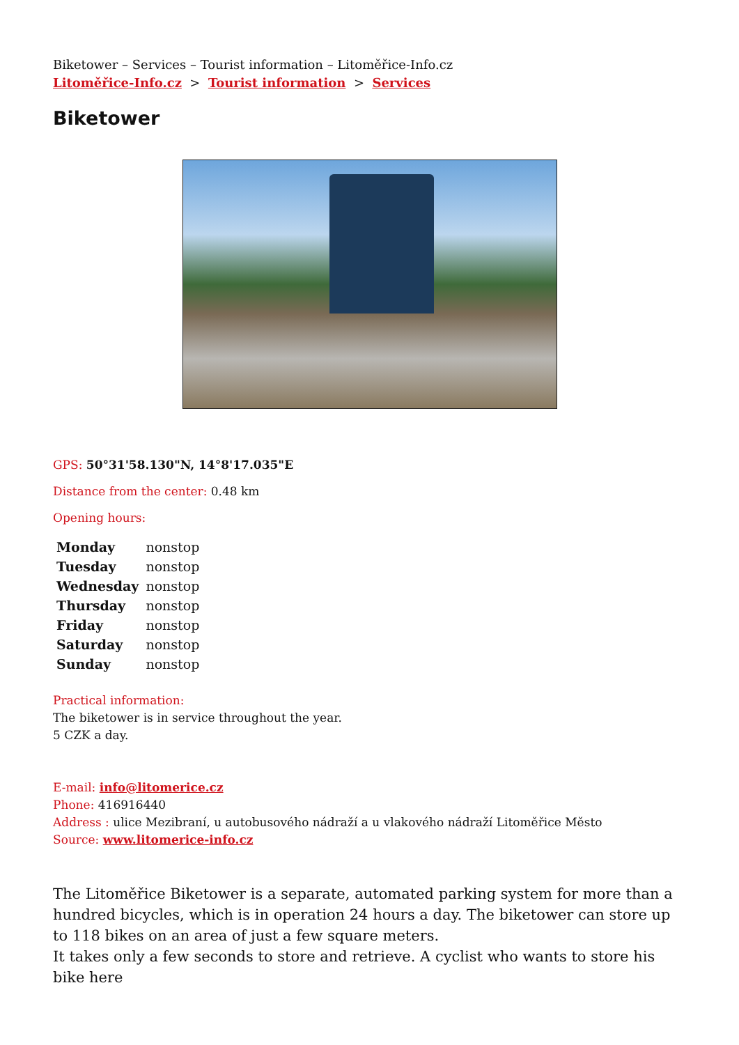Biketower – Services – Tourist information – Litoměřice-Info.cz
Litoměřice-Info.cz > Tourist information > Services
Biketower
GPS: 50°31'58.130"N, 14°8'17.035"E
Distance from the center: 0.48 km
Opening hours:
| Monday | nonstop |
| Tuesday | nonstop |
| Wednesday | nonstop |
| Thursday | nonstop |
| Friday | nonstop |
| Saturday | nonstop |
| Sunday | nonstop |
Practical information:
The biketower is in service throughout the year.
5 CZK a day.
E-mail: info@litomerice.cz
Phone: 416916440
Address : ulice Mezibraní, u autobusového nádraží a u vlakového nádraží Litoměřice Město
Source: www.litomerice-info.cz
The Litoměřice Biketower is a separate, automated parking system for more than a hundred bicycles, which is in operation 24 hours a day. The biketower can store up to 118 bikes on an area of just a few square meters.
It takes only a few seconds to store and retrieve. A cyclist who wants to store his bike here